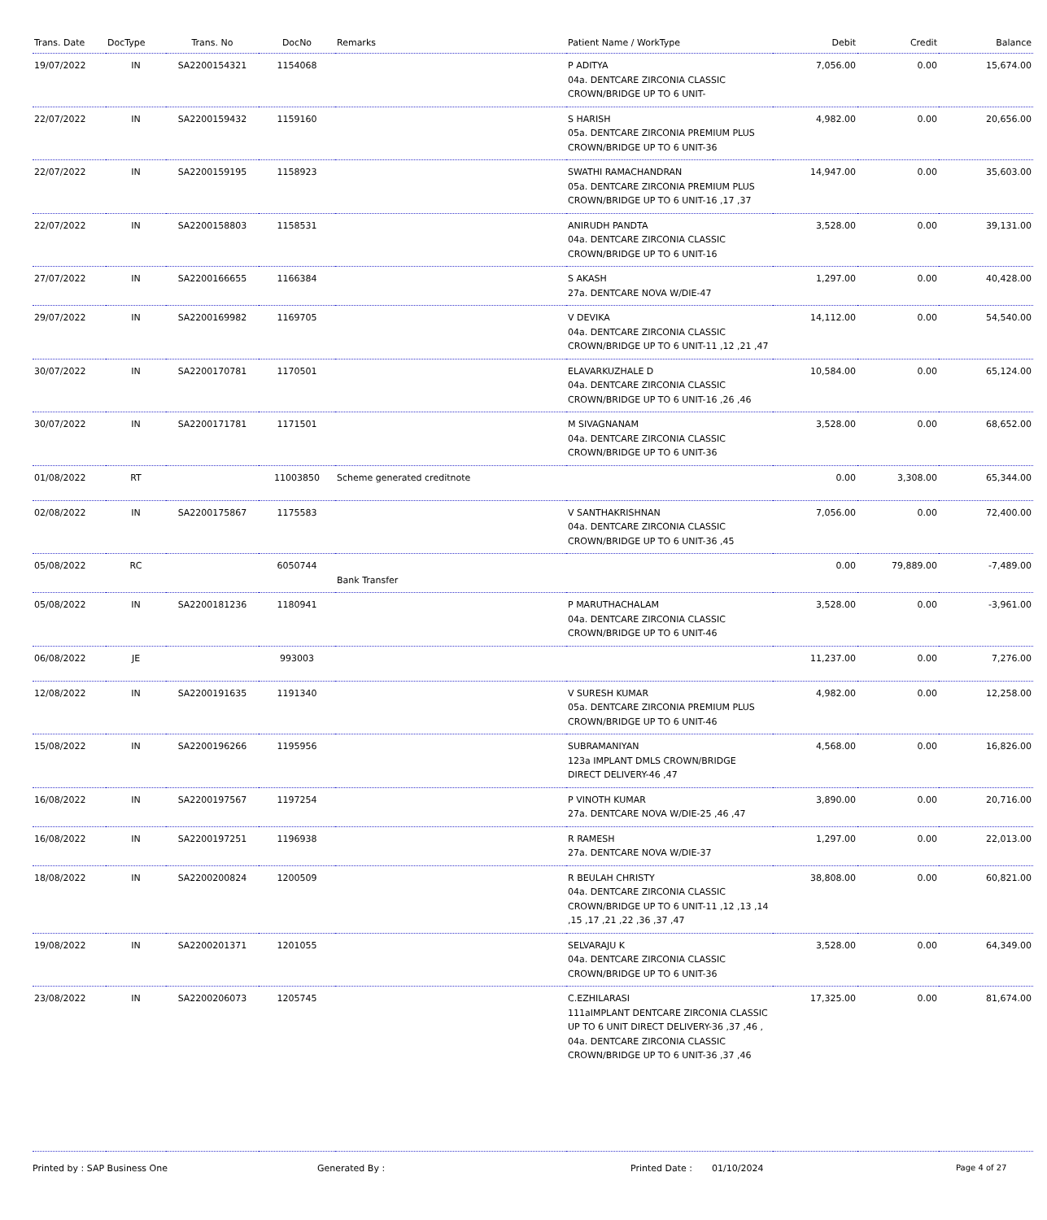| Trans. Date | DocType | Trans. No | DocNo | Remarks | Patient Name / WorkType | Debit | Credit | Balance |
| --- | --- | --- | --- | --- | --- | --- | --- | --- |
| 19/07/2022 | IN | SA2200154321 | 1154068 | | P ADITYA 04a. DENTCARE ZIRCONIA CLASSIC CROWN/BRIDGE UP TO 6 UNIT- | 7,056.00 | 0.00 | 15,674.00 |
| 22/07/2022 | IN | SA2200159432 | 1159160 | | S HARISH 05a. DENTCARE ZIRCONIA PREMIUM PLUS CROWN/BRIDGE UP TO 6 UNIT-36 | 4,982.00 | 0.00 | 20,656.00 |
| 22/07/2022 | IN | SA2200159195 | 1158923 | | SWATHI RAMACHANDRAN 05a. DENTCARE ZIRCONIA PREMIUM PLUS CROWN/BRIDGE UP TO 6 UNIT-16 ,17 ,37 | 14,947.00 | 0.00 | 35,603.00 |
| 22/07/2022 | IN | SA2200158803 | 1158531 | | ANIRUDH PANDTA 04a. DENTCARE ZIRCONIA CLASSIC CROWN/BRIDGE UP TO 6 UNIT-16 | 3,528.00 | 0.00 | 39,131.00 |
| 27/07/2022 | IN | SA2200166655 | 1166384 | | S AKASH 27a. DENTCARE NOVA W/DIE-47 | 1,297.00 | 0.00 | 40,428.00 |
| 29/07/2022 | IN | SA2200169982 | 1169705 | | V DEVIKA 04a. DENTCARE ZIRCONIA CLASSIC CROWN/BRIDGE UP TO 6 UNIT-11 ,12 ,21 ,47 | 14,112.00 | 0.00 | 54,540.00 |
| 30/07/2022 | IN | SA2200170781 | 1170501 | | ELAVARKUZHALE D 04a. DENTCARE ZIRCONIA CLASSIC CROWN/BRIDGE UP TO 6 UNIT-16 ,26 ,46 | 10,584.00 | 0.00 | 65,124.00 |
| 30/07/2022 | IN | SA2200171781 | 1171501 | | M SIVAGNANAM 04a. DENTCARE ZIRCONIA CLASSIC CROWN/BRIDGE UP TO 6 UNIT-36 | 3,528.00 | 0.00 | 68,652.00 |
| 01/08/2022 | RT | | 11003850 | Scheme generated creditnote | | 0.00 | 3,308.00 | 65,344.00 |
| 02/08/2022 | IN | SA2200175867 | 1175583 | | V SANTHAKRISHNAN 04a. DENTCARE ZIRCONIA CLASSIC CROWN/BRIDGE UP TO 6 UNIT-36 ,45 | 7,056.00 | 0.00 | 72,400.00 |
| 05/08/2022 | RC | | 6050744 | Bank Transfer | | 0.00 | 79,889.00 | -7,489.00 |
| 05/08/2022 | IN | SA2200181236 | 1180941 | | P MARUTHACHALAM 04a. DENTCARE ZIRCONIA CLASSIC CROWN/BRIDGE UP TO 6 UNIT-46 | 3,528.00 | 0.00 | -3,961.00 |
| 06/08/2022 | JE | | 993003 | | | 11,237.00 | 0.00 | 7,276.00 |
| 12/08/2022 | IN | SA2200191635 | 1191340 | | V SURESH KUMAR 05a. DENTCARE ZIRCONIA PREMIUM PLUS CROWN/BRIDGE UP TO 6 UNIT-46 | 4,982.00 | 0.00 | 12,258.00 |
| 15/08/2022 | IN | SA2200196266 | 1195956 | | SUBRAMANIYAN 123a IMPLANT DMLS CROWN/BRIDGE DIRECT DELIVERY-46 ,47 | 4,568.00 | 0.00 | 16,826.00 |
| 16/08/2022 | IN | SA2200197567 | 1197254 | | P VINOTH KUMAR 27a. DENTCARE NOVA W/DIE-25 ,46 ,47 | 3,890.00 | 0.00 | 20,716.00 |
| 16/08/2022 | IN | SA2200197251 | 1196938 | | R RAMESH 27a. DENTCARE NOVA W/DIE-37 | 1,297.00 | 0.00 | 22,013.00 |
| 18/08/2022 | IN | SA2200200824 | 1200509 | | R BEULAH CHRISTY 04a. DENTCARE ZIRCONIA CLASSIC CROWN/BRIDGE UP TO 6 UNIT-11 ,12 ,13 ,14 ,15 ,17 ,21 ,22 ,36 ,37 ,47 | 38,808.00 | 0.00 | 60,821.00 |
| 19/08/2022 | IN | SA2200201371 | 1201055 | | SELVARAJU K 04a. DENTCARE ZIRCONIA CLASSIC CROWN/BRIDGE UP TO 6 UNIT-36 | 3,528.00 | 0.00 | 64,349.00 |
| 23/08/2022 | IN | SA2200206073 | 1205745 | | C.EZHILARASI 111aIMPLANT DENTCARE ZIRCONIA CLASSIC UP TO 6 UNIT DIRECT DELIVERY-36 ,37 ,46 , 04a. DENTCARE ZIRCONIA CLASSIC CROWN/BRIDGE UP TO 6 UNIT-36 ,37 ,46 | 17,325.00 | 0.00 | 81,674.00 |
Printed by : SAP Business One Generated By : Printed Date : 01/10/2024 Page 4 of 27